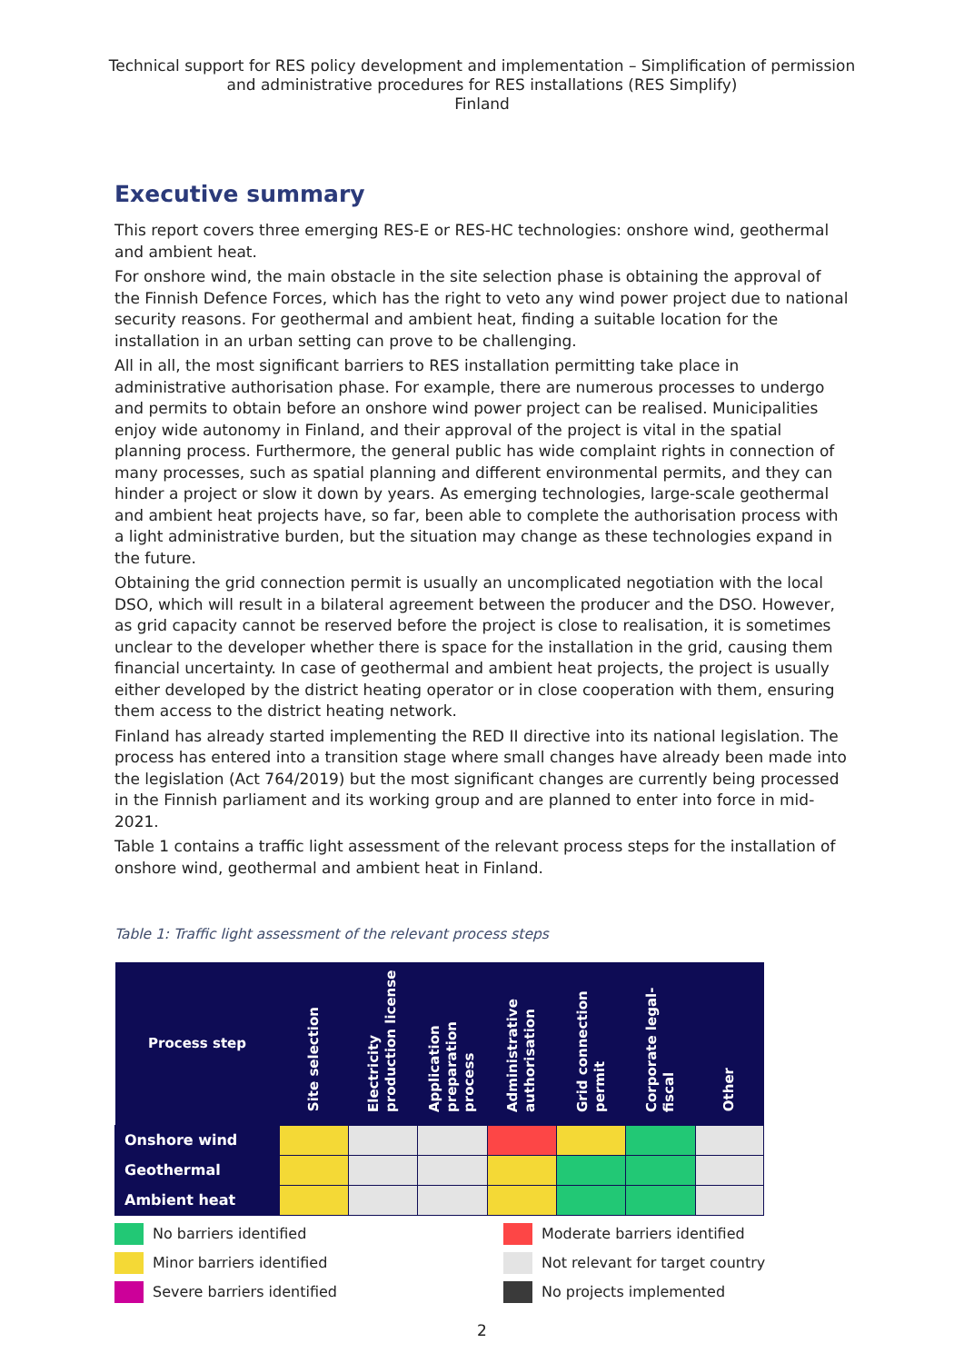Technical support for RES policy development and implementation – Simplification of permission and administrative procedures for RES installations (RES Simplify)
Finland
Executive summary
This report covers three emerging RES-E or RES-HC technologies: onshore wind, geothermal and ambient heat.
For onshore wind, the main obstacle in the site selection phase is obtaining the approval of the Finnish Defence Forces, which has the right to veto any wind power project due to national security reasons. For geothermal and ambient heat, finding a suitable location for the installation in an urban setting can prove to be challenging.
All in all, the most significant barriers to RES installation permitting take place in administrative authorisation phase. For example, there are numerous processes to undergo and permits to obtain before an onshore wind power project can be realised. Municipalities enjoy wide autonomy in Finland, and their approval of the project is vital in the spatial planning process. Furthermore, the general public has wide complaint rights in connection of many processes, such as spatial planning and different environmental permits, and they can hinder a project or slow it down by years. As emerging technologies, large-scale geothermal and ambient heat projects have, so far, been able to complete the authorisation process with a light administrative burden, but the situation may change as these technologies expand in the future.
Obtaining the grid connection permit is usually an uncomplicated negotiation with the local DSO, which will result in a bilateral agreement between the producer and the DSO. However, as grid capacity cannot be reserved before the project is close to realisation, it is sometimes unclear to the developer whether there is space for the installation in the grid, causing them financial uncertainty. In case of geothermal and ambient heat projects, the project is usually either developed by the district heating operator or in close cooperation with them, ensuring them access to the district heating network.
Finland has already started implementing the RED II directive into its national legislation. The process has entered into a transition stage where small changes have already been made into the legislation (Act 764/2019) but the most significant changes are currently being processed in the Finnish parliament and its working group and are planned to enter into force in mid-2021.
Table 1 contains a traffic light assessment of the relevant process steps for the installation of onshore wind, geothermal and ambient heat in Finland.
Table 1: Traffic light assessment of the relevant process steps
| Process step | Site selection | Electricity production license | Application preparation process | Administrative authorisation | Grid connection permit | Corporate legal-fiscal | Other |
| --- | --- | --- | --- | --- | --- | --- | --- |
| Onshore wind | | | | | | | |
| Geothermal | | | | | | | |
| Ambient heat | | | | | | | |
No barriers identified
Moderate barriers identified
Minor barriers identified
Not relevant for target country
Severe barriers identified
No projects implemented
2